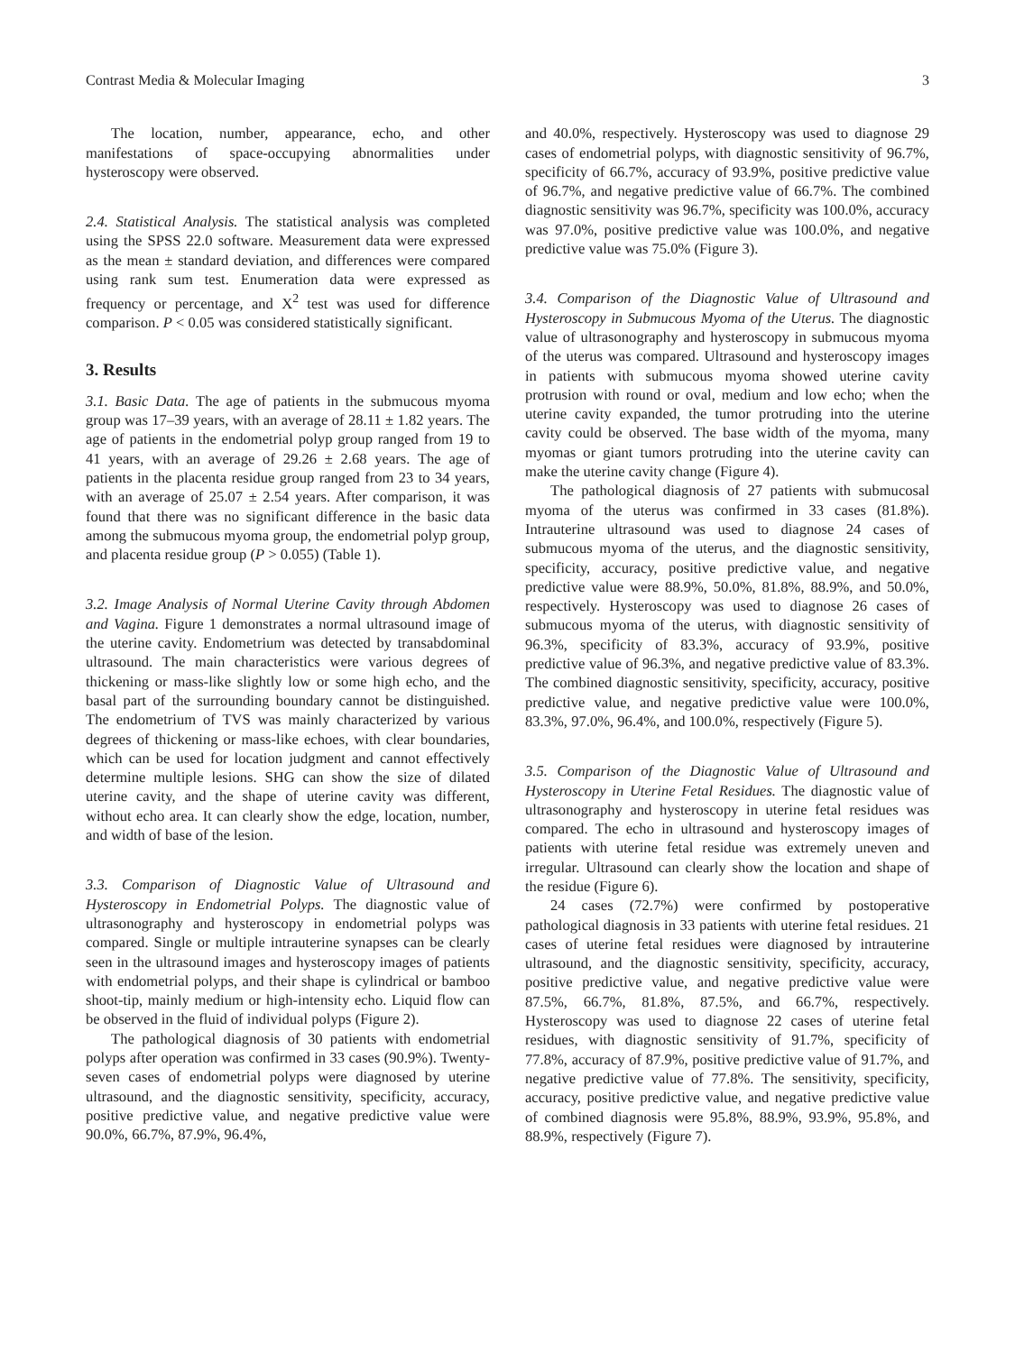Contrast Media & Molecular Imaging 3
The location, number, appearance, echo, and other manifestations of space-occupying abnormalities under hysteroscopy were observed.
2.4. Statistical Analysis. The statistical analysis was completed using the SPSS 22.0 software. Measurement data were expressed as the mean ± standard deviation, and differences were compared using rank sum test. Enumeration data were expressed as frequency or percentage, and X<sup>2</sup> test was used for difference comparison. P < 0.05 was considered statistically significant.
3. Results
3.1. Basic Data. The age of patients in the submucous myoma group was 17–39 years, with an average of 28.11 ± 1.82 years. The age of patients in the endometrial polyp group ranged from 19 to 41 years, with an average of 29.26 ± 2.68 years. The age of patients in the placenta residue group ranged from 23 to 34 years, with an average of 25.07 ± 2.54 years. After comparison, it was found that there was no significant difference in the basic data among the submucous myoma group, the endometrial polyp group, and placenta residue group (P > 0.055) (Table 1).
3.2. Image Analysis of Normal Uterine Cavity through Abdomen and Vagina. Figure 1 demonstrates a normal ultrasound image of the uterine cavity. Endometrium was detected by transabdominal ultrasound. The main characteristics were various degrees of thickening or mass-like slightly low or some high echo, and the basal part of the surrounding boundary cannot be distinguished. The endometrium of TVS was mainly characterized by various degrees of thickening or mass-like echoes, with clear boundaries, which can be used for location judgment and cannot effectively determine multiple lesions. SHG can show the size of dilated uterine cavity, and the shape of uterine cavity was different, without echo area. It can clearly show the edge, location, number, and width of base of the lesion.
3.3. Comparison of Diagnostic Value of Ultrasound and Hysteroscopy in Endometrial Polyps. The diagnostic value of ultrasonography and hysteroscopy in endometrial polyps was compared. Single or multiple intrauterine synapses can be clearly seen in the ultrasound images and hysteroscopy images of patients with endometrial polyps, and their shape is cylindrical or bamboo shoot-tip, mainly medium or high-intensity echo. Liquid flow can be observed in the fluid of individual polyps (Figure 2).
The pathological diagnosis of 30 patients with endometrial polyps after operation was confirmed in 33 cases (90.9%). Twenty-seven cases of endometrial polyps were diagnosed by uterine ultrasound, and the diagnostic sensitivity, specificity, accuracy, positive predictive value, and negative predictive value were 90.0%, 66.7%, 87.9%, 96.4%,
and 40.0%, respectively. Hysteroscopy was used to diagnose 29 cases of endometrial polyps, with diagnostic sensitivity of 96.7%, specificity of 66.7%, accuracy of 93.9%, positive predictive value of 96.7%, and negative predictive value of 66.7%. The combined diagnostic sensitivity was 96.7%, specificity was 100.0%, accuracy was 97.0%, positive predictive value was 100.0%, and negative predictive value was 75.0% (Figure 3).
3.4. Comparison of the Diagnostic Value of Ultrasound and Hysteroscopy in Submucous Myoma of the Uterus. The diagnostic value of ultrasonography and hysteroscopy in submucous myoma of the uterus was compared. Ultrasound and hysteroscopy images in patients with submucous myoma showed uterine cavity protrusion with round or oval, medium and low echo; when the uterine cavity expanded, the tumor protruding into the uterine cavity could be observed. The base width of the myoma, many myomas or giant tumors protruding into the uterine cavity can make the uterine cavity change (Figure 4).
The pathological diagnosis of 27 patients with submucosal myoma of the uterus was confirmed in 33 cases (81.8%). Intrauterine ultrasound was used to diagnose 24 cases of submucous myoma of the uterus, and the diagnostic sensitivity, specificity, accuracy, positive predictive value, and negative predictive value were 88.9%, 50.0%, 81.8%, 88.9%, and 50.0%, respectively. Hysteroscopy was used to diagnose 26 cases of submucous myoma of the uterus, with diagnostic sensitivity of 96.3%, specificity of 83.3%, accuracy of 93.9%, positive predictive value of 96.3%, and negative predictive value of 83.3%. The combined diagnostic sensitivity, specificity, accuracy, positive predictive value, and negative predictive value were 100.0%, 83.3%, 97.0%, 96.4%, and 100.0%, respectively (Figure 5).
3.5. Comparison of the Diagnostic Value of Ultrasound and Hysteroscopy in Uterine Fetal Residues. The diagnostic value of ultrasonography and hysteroscopy in uterine fetal residues was compared. The echo in ultrasound and hysteroscopy images of patients with uterine fetal residue was extremely uneven and irregular. Ultrasound can clearly show the location and shape of the residue (Figure 6).
24 cases (72.7%) were confirmed by postoperative pathological diagnosis in 33 patients with uterine fetal residues. 21 cases of uterine fetal residues were diagnosed by intrauterine ultrasound, and the diagnostic sensitivity, specificity, accuracy, positive predictive value, and negative predictive value were 87.5%, 66.7%, 81.8%, 87.5%, and 66.7%, respectively. Hysteroscopy was used to diagnose 22 cases of uterine fetal residues, with diagnostic sensitivity of 91.7%, specificity of 77.8%, accuracy of 87.9%, positive predictive value of 91.7%, and negative predictive value of 77.8%. The sensitivity, specificity, accuracy, positive predictive value, and negative predictive value of combined diagnosis were 95.8%, 88.9%, 93.9%, 95.8%, and 88.9%, respectively (Figure 7).